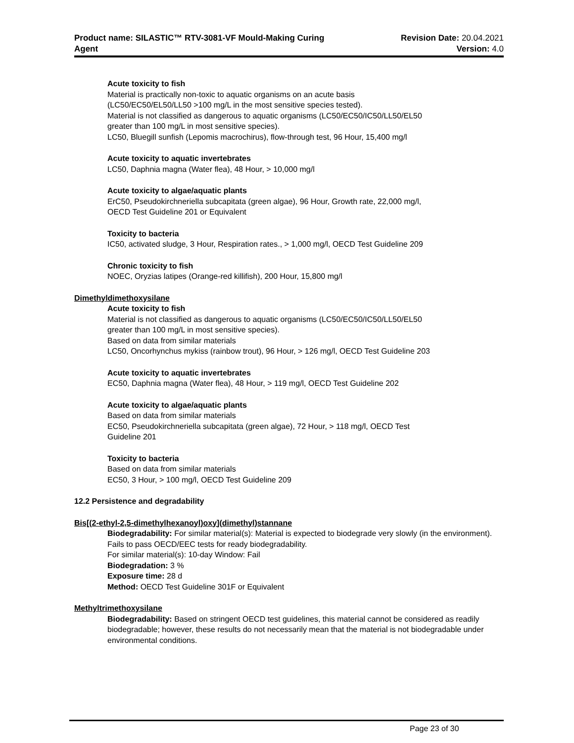Product name: SILASTIC™ RTV-3081-VF Mould-Making Curing
Agent
Revision Date: 20.04.2021
Version: 4.0
Acute toxicity to fish
Material is practically non-toxic to aquatic organisms on an acute basis
(LC50/EC50/EL50/LL50 >100 mg/L in the most sensitive species tested).
Material is not classified as dangerous to aquatic organisms (LC50/EC50/IC50/LL50/EL50
greater than 100 mg/L in most sensitive species).
LC50, Bluegill sunfish (Lepomis macrochirus), flow-through test, 96 Hour, 15,400 mg/l
Acute toxicity to aquatic invertebrates
LC50, Daphnia magna (Water flea), 48 Hour, > 10,000 mg/l
Acute toxicity to algae/aquatic plants
ErC50, Pseudokirchneriella subcapitata (green algae), 96 Hour, Growth rate, 22,000 mg/l,
OECD Test Guideline 201 or Equivalent
Toxicity to bacteria
IC50, activated sludge, 3 Hour, Respiration rates., > 1,000 mg/l, OECD Test Guideline 209
Chronic toxicity to fish
NOEC, Oryzias latipes (Orange-red killifish), 200 Hour, 15,800 mg/l
Dimethyldimethoxysilane
Acute toxicity to fish
Material is not classified as dangerous to aquatic organisms (LC50/EC50/IC50/LL50/EL50
greater than 100 mg/L in most sensitive species).
Based on data from similar materials
LC50, Oncorhynchus mykiss (rainbow trout), 96 Hour, > 126 mg/l, OECD Test Guideline 203
Acute toxicity to aquatic invertebrates
EC50, Daphnia magna (Water flea), 48 Hour, > 119 mg/l, OECD Test Guideline 202
Acute toxicity to algae/aquatic plants
Based on data from similar materials
EC50, Pseudokirchneriella subcapitata (green algae), 72 Hour, > 118 mg/l, OECD Test
Guideline 201
Toxicity to bacteria
Based on data from similar materials
EC50, 3 Hour, > 100 mg/l, OECD Test Guideline 209
12.2 Persistence and degradability
Bis[(2-ethyl-2,5-dimethylhexanoyl)oxy](dimethyl)stannane
Biodegradability: For similar material(s): Material is expected to biodegrade very slowly (in the environment). Fails to pass OECD/EEC tests for ready biodegradability.
For similar material(s): 10-day Window: Fail
Biodegradation: 3 %
Exposure time: 28 d
Method: OECD Test Guideline 301F or Equivalent
Methyltrimethoxysilane
Biodegradability: Based on stringent OECD test guidelines, this material cannot be considered as readily biodegradable; however, these results do not necessarily mean that the material is not biodegradable under environmental conditions.
Page 23 of 30